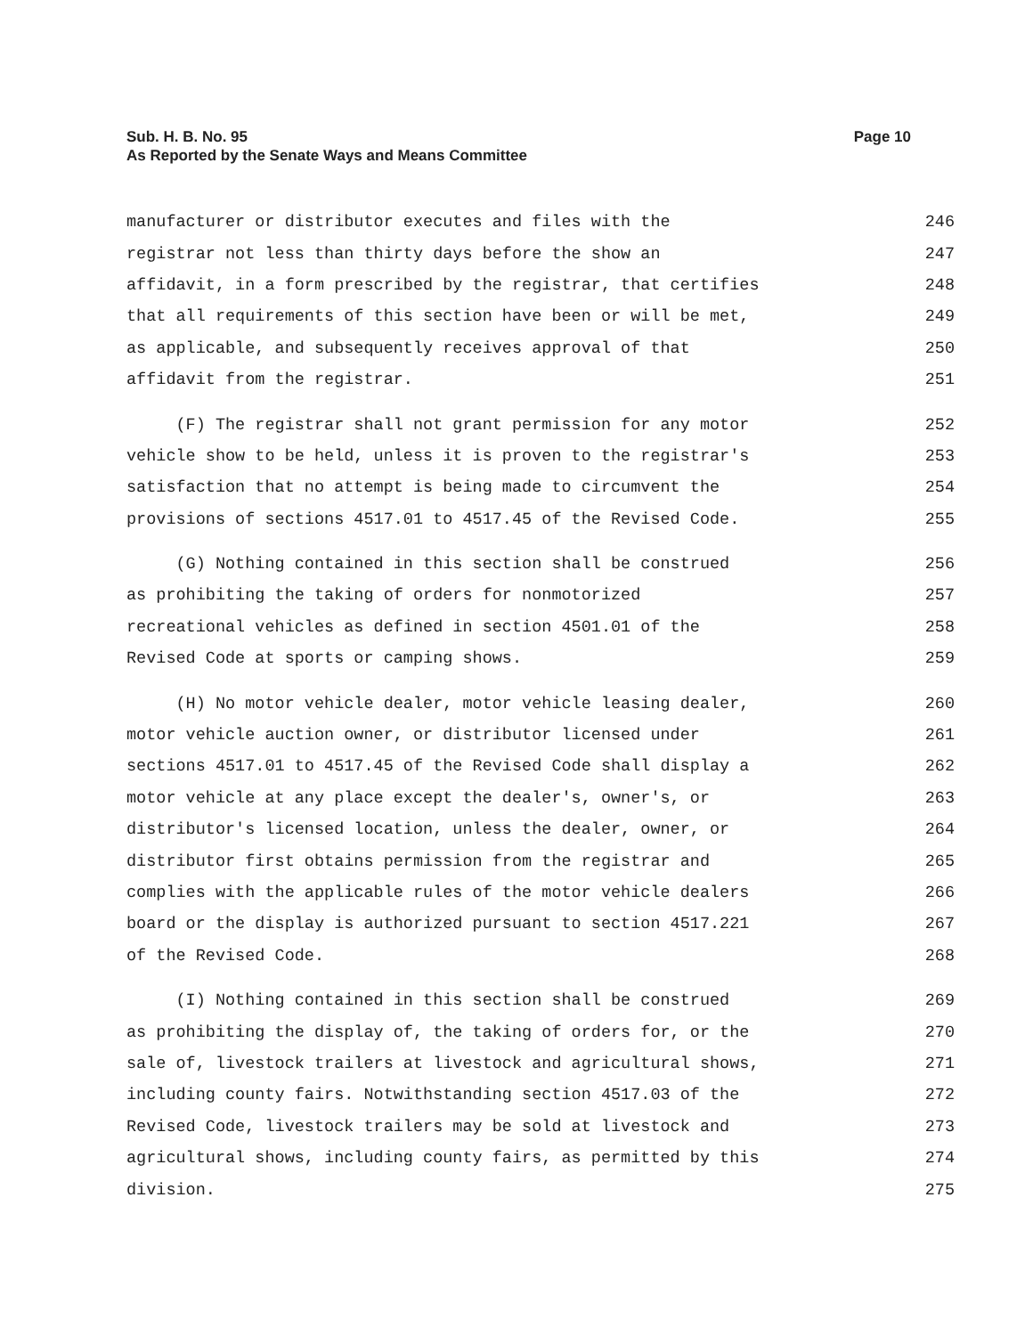Page 10 Sub. H. B. No. 95
As Reported by the Senate Ways and Means Committee
manufacturer or distributor executes and files with the 246
registrar not less than thirty days before the show an 247
affidavit, in a form prescribed by the registrar, that certifies 248
that all requirements of this section have been or will be met, 249
as applicable, and subsequently receives approval of that 250
affidavit from the registrar. 251
(F) The registrar shall not grant permission for any motor 252
vehicle show to be held, unless it is proven to the registrar's 253
satisfaction that no attempt is being made to circumvent the 254
provisions of sections 4517.01 to 4517.45 of the Revised Code. 255
(G) Nothing contained in this section shall be construed 256
as prohibiting the taking of orders for nonmotorized 257
recreational vehicles as defined in section 4501.01 of the 258
Revised Code at sports or camping shows. 259
(H) No motor vehicle dealer, motor vehicle leasing dealer, 260
motor vehicle auction owner, or distributor licensed under 261
sections 4517.01 to 4517.45 of the Revised Code shall display a 262
motor vehicle at any place except the dealer's, owner's, or 263
distributor's licensed location, unless the dealer, owner, or 264
distributor first obtains permission from the registrar and 265
complies with the applicable rules of the motor vehicle dealers 266
board or the display is authorized pursuant to section 4517.221 267
of the Revised Code. 268
(I) Nothing contained in this section shall be construed 269
as prohibiting the display of, the taking of orders for, or the 270
sale of, livestock trailers at livestock and agricultural shows, 271
including county fairs. Notwithstanding section 4517.03 of the 272
Revised Code, livestock trailers may be sold at livestock and 273
agricultural shows, including county fairs, as permitted by this 274
division. 275